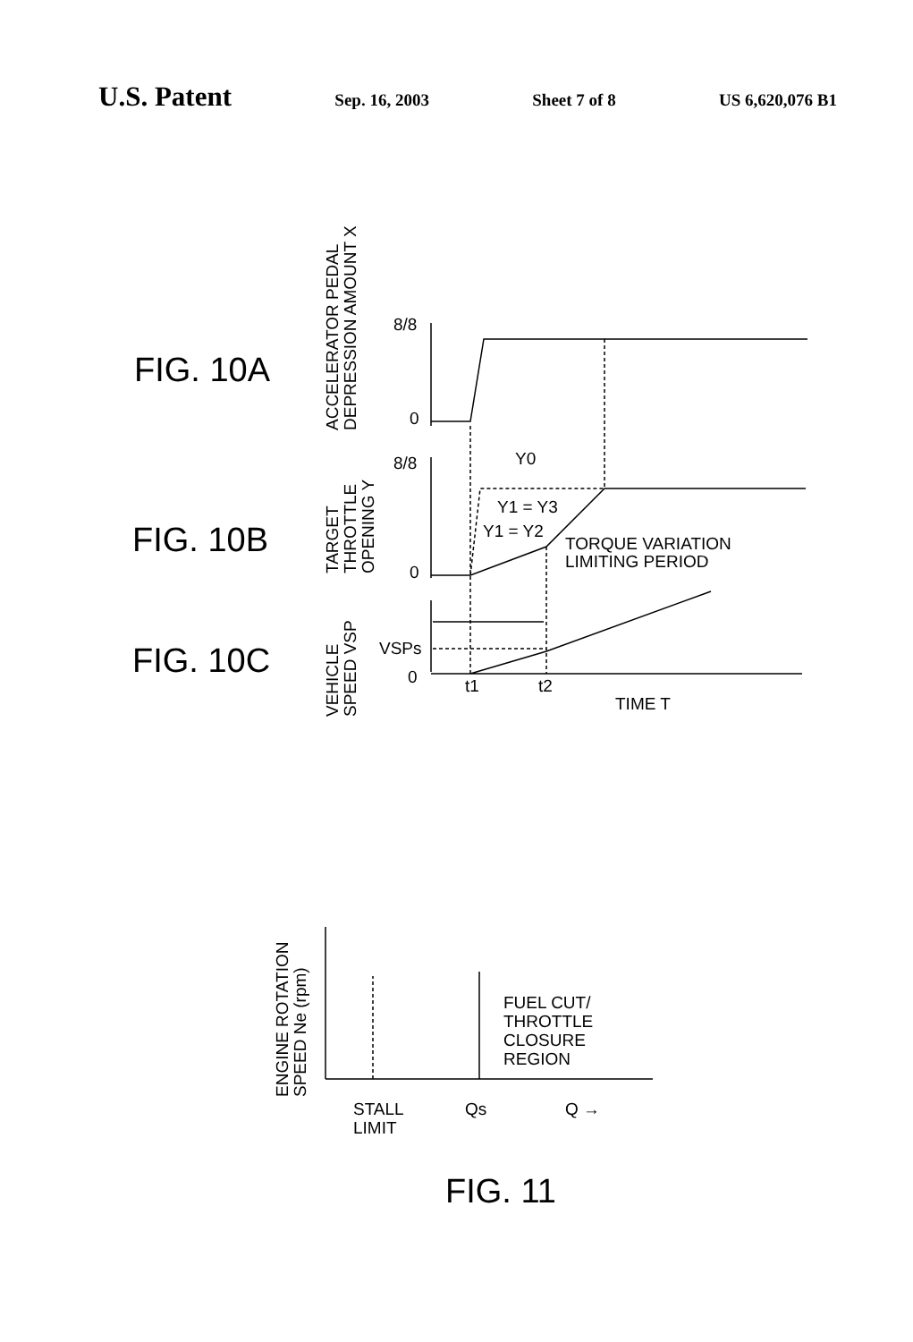U.S. Patent Sep. 16, 2003 Sheet 7 of 8 US 6,620,076 B1
FIG. 10A
FIG. 10B
FIG. 10C
FIG. 11
ACCELERATOR PEDAL
DEPRESSION AMOUNT X
TARGET
THROTTLE
OPENING Y
VEHICLE
SPEED VSP
8/8
0
8/8
0
VSPs
0
Y0
Y1 = Y3
Y1 = Y2
TORQUE VARIATION
LIMITING PERIOD
t1
t2
TIME T
ENGINE ROTATION
SPEED Ne (rpm)
FUEL CUT/
THROTTLE
CLOSURE
REGION
STALL
LIMIT
Qs
Q →